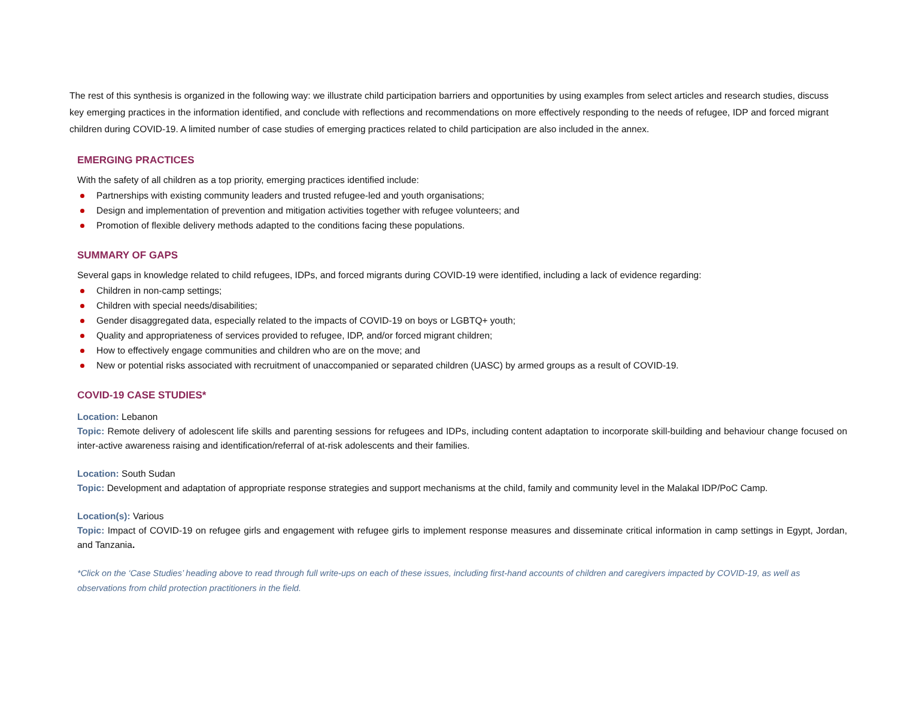The rest of this synthesis is organized in the following way: we illustrate child participation barriers and opportunities by using examples from select articles and research studies, discuss key emerging practices in the information identified, and conclude with reflections and recommendations on more effectively responding to the needs of refugee, IDP and forced migrant children during COVID-19. A limited number of case studies of emerging practices related to child participation are also included in the annex.
EMERGING PRACTICES
With the safety of all children as a top priority, emerging practices identified include:
Partnerships with existing community leaders and trusted refugee-led and youth organisations;
Design and implementation of prevention and mitigation activities together with refugee volunteers; and
Promotion of flexible delivery methods adapted to the conditions facing these populations.
SUMMARY OF GAPS
Several gaps in knowledge related to child refugees, IDPs, and forced migrants during COVID-19 were identified, including a lack of evidence regarding:
Children in non-camp settings;
Children with special needs/disabilities;
Gender disaggregated data, especially related to the impacts of COVID-19 on boys or LGBTQ+ youth;
Quality and appropriateness of services provided to refugee, IDP, and/or forced migrant children;
How to effectively engage communities and children who are on the move; and
New or potential risks associated with recruitment of unaccompanied or separated children (UASC) by armed groups as a result of COVID-19.
COVID-19 CASE STUDIES*
Location: Lebanon
Topic: Remote delivery of adolescent life skills and parenting sessions for refugees and IDPs, including content adaptation to incorporate skill-building and behaviour change focused on inter-active awareness raising and identification/referral of at-risk adolescents and their families.
Location: South Sudan
Topic: Development and adaptation of appropriate response strategies and support mechanisms at the child, family and community level in the Malakal IDP/PoC Camp.
Location(s): Various
Topic: Impact of COVID-19 on refugee girls and engagement with refugee girls to implement response measures and disseminate critical information in camp settings in Egypt, Jordan, and Tanzania.
*Click on the ‘Case Studies’ heading above to read through full write-ups on each of these issues, including first-hand accounts of children and caregivers impacted by COVID-19, as well as observations from child protection practitioners in the field.